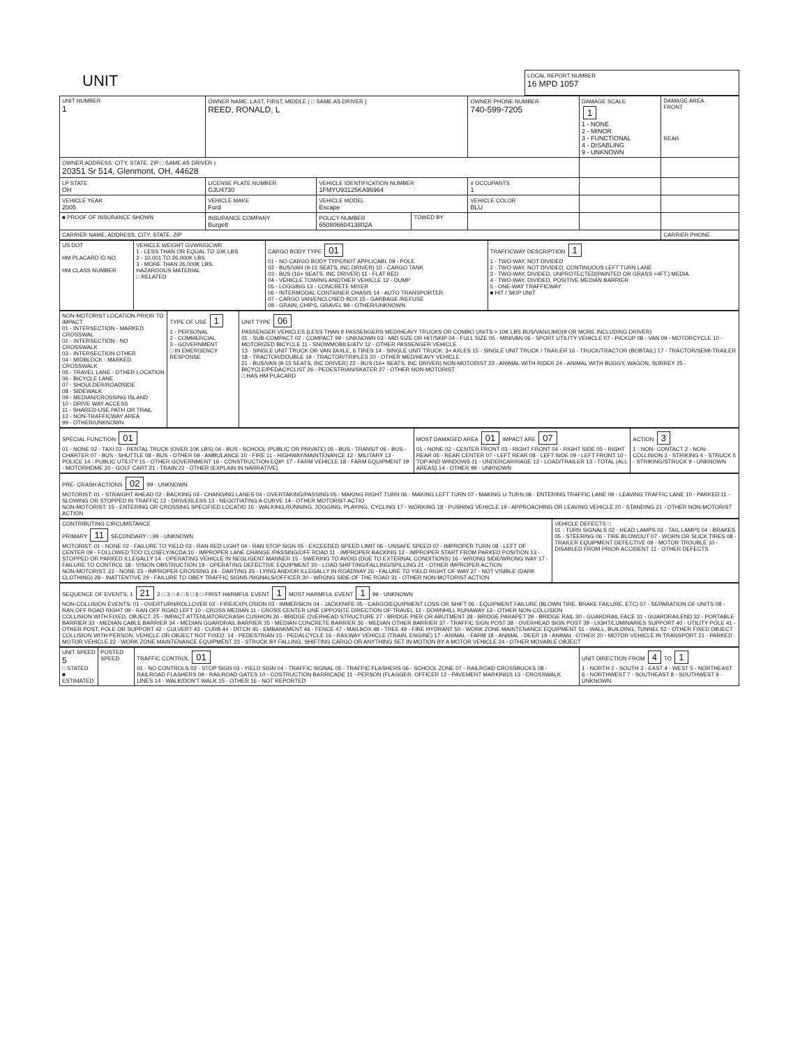| UNIT | LOCAL REPORT NUMBER 16 MPD 1057 |
| UNIT NUMBER 1 | OWNER NAME: LAST, FIRST, MIDDLE ( □ SAME AS DRIVER ) REED, RONALD, L | | | OWNER PHONE NUMBER 740-599-7205 | DAMAGE SCALE 1 1 - NONE 2 - MINOR 3 - FUNCTIONAL 4 - DISABLING 9 - UNKNOWN | DAMAGE AREA FRONT REAR |
| OWNER ADDRESS: CITY, STATE, ZIP □ SAME AS DRIVER ) 20351 Sr 514, Glenmont, OH, 44628 | | | | | | |
| LP STATE OH | LICENSE PLATE NUMBER GJU4730 | VEHICLE IDENTIFICATION NUMBER 1FMYU93125KA96964 | | # OCCUPANTS 1 | | |
| VEHICLE YEAR 2005 | VEHICLE MAKE Ford | VEHICLE MODEL Escape | | VEHICLE COLOR BLU | | |
| ■ PROOF OF INSURANCE SHOWN | INSURANCE COMPANY Burgett | POLICY NUMBER 65080660413802A | TOWED BY | | | |
| CARRIER NAME, ADDRESS, CITY, STATE, ZIP | | | | | | CARRIER PHONE |
| US DOT HM PLACARD ID NO. HM CLASS NUMBER | VEHICLE WEIGHT GVWR/GCWR 1 - LESS THAN OR EQUAL TO 10K LBS 2 - 10,001 TO 26,000K LBS 3 - MORE THAN 26,000K LBS. HAZARDOUS MATERIAL □ RELATED | CARGO BODY TYPE 01 01 - NO CARGO BODY TYPE/NOT APPLICABL 09 - POLE 02 - BUS/VAN (9-15 SEATS, INC DRIVER) 10 - CARGO TANK 03 - BUS (16+ SEATS, INC DRIVER) 11 - FLAT BED 04 - VEHICLE TOWING ANOTHER VEHICLE 12 - DUMP 05 - LOGGING 13 - CONCRETE MIXER 06 - INTERMODAL CONTAINER CHASIS 14 - AUTO TRANSPORTER 07 - CARGO VAN/ENCLOSED BOX 15 - GARBAGE /REFUSE 08 - GRAIN, CHIPS, GRAVEL 99 - OTHER/UNKNOWN | TRAFFICWAY DESCRIPTION 1 1 - TWO-WAY, NOT DIVIDED 2 - TWO-WAY, NOT DIVIDED, CONTINUOUS LEFT TURN LANE 3 - TWO-WAY, DIVIDED, UNPROTECTED(PAINTED OR GRASS >4FT.) MEDIA 4 - TWO-WAY, DIVIDED, POSITIVE MEDIAN BARRIER 5 - ONE-WAY TRAFFICWAY ■ HIT / SKIP UNIT |
| NON-MOTORIST LOCATION PRIOR TO IMPACT 01 - INTERSECTION - MARKED CROSSWAL 02 - INTERSECTION - NO CROSSWALK 03 - INTERSECTION OTHER 04 - MIDBLOCK - MARKED CROSSWALK 05 - TRAVEL LANE - OTHER LOCATION 06 - BICYCLE LANE 07 - SHOULDER/ROADSIDE 08 - SIDEWALK 09 - MEDIAN/CROSSING ISLAND 10 - DRIVE WAY ACCESS 11 - SHARED-USE PATH OR TRAIL 12 - NON-TRAFFICWAY AREA 99 - OTHER/UNKNOWN | TYPE OF USE 1 1 - PERSONAL 2 - COMMERCIAL 3 - GOVERNMENT □ IN EMERGENCY RESPONSE | UNIT TYPE 06 PASSENGER VEHICLES (LESS THAN 9 PASSENGERS MED/HEAVY TRUCKS OR COMBO UNITS > 10K LBS BUS/VAN/LIMO(9 OR MORE INCLUDING DRIVER) 01 - SUB-COMPACT 02 - COMPACT 99 - UNKNOWN 03 - MID SIZE OR HIT/SKIP 04 - FULL SIZE 05 - MINIVAN 06 - SPORT UTILITY VEHICLE 07 - PICKUP 08 - VAN 09 - MOTORCYCLE 10 - MOTORIZED BICYCLE 11 - SNOWMOBILE/ATV 12 - OTHER PASSENGER VEHICLE 13 - SINGLE UNIT TRUCK OR VAN 2AXLE, 6 TIRES 14 - SINGLE UNIT TRUCK: 3+ AXLES 15 - SINGLE UNIT TRUCK / TRAILER 16 - TRUCK/TRACTOR (BOBTAIL) 17 - TRACTOR/SEMI-TRAILER 18 - TRACTOR/DOUBLE 19 - TRACTOR/TRIPLES 20 - OTHER MED/HEAVY VEHICLE 21 - BUS/VAN (9-15 SEATS, INC DRIVER) 22 - BUS (16+ SEATS, INC DRIVER) NON-MOTORIST 23 - ANIMAL WITH RIDER 24 - ANIMAL WITH BUGGY, WAGON, SURREY 25 - BICYCLE/PEDACYCLIST 26 - PEDESTRIAN/SKATER 27 - OTHER NON-MOTORIST □ HAS HM PLACARD |
| SPECIAL FUNCTION 01 01 - NONE 02 - TAXI 03 - RENTAL TRUCK (OVER 10K LBS) 04 - BUS - SCHOOL (PUBLIC OR PRIVATE) 05 - BUS - TRANSIT 06 - BUS - CHARTER 07 - BUS - SHUTTLE 08 - BUS - OTHER 09 - AMBULANCE 10 - FIRE 11 - HIGHWAY/MAINTENANCE 12 - MILITARY 13 - POLICE 14 - PUBLIC UTILITY 15 - OTHER GOVERNMENT 16 - CONSTRUCTION EQIP. 17 - FARM VEHICLE 18 - FARM EQUIPMENT 19 - MOTORHOME 20 - GOLF CART 21 - TRAIN 22 - OTHER (EXPLAIN IN NARRATIVE) | MOST DAMAGED AREA 01 IMPACT ARE 07 01 - NONE 02 - CENTER FRONT 03 - RIGHT FRONT 04 - RIGHT SIDE 05 - RIGHT REAR 06 - REAR CENTER 07 - LEFT REAR 08 - LEFT SIDE 09 - LEFT FRONT 10 - TOP AND WINDOWS 11 - UNDERCARRIAGE 12 - LOAD/TRAILER 13 - TOTAL (ALL AREAS) 14 - OTHER 99 - UNKNOWN | ACTION 3 1 - NON- CONTACT 2 - NON-COLLISION 3 - STRIKING 4 - STRUCK 5 - STRIKING/STRUCK 9 - UNKNOWN |
| PRE- CRASH ACTIONS 02 99 - UNKNOWN MOTORIST: 01 - STRAIGHT AHEAD 02 - BACKING 03 - CHANGING LANES 04 - OVERTAKING/PASSING 05 - MAKING RIGHT TURN 06 - MAKING LEFT TURN 07 - MAKING U-TURN 08 - ENTERING TRAFFIC LANE 09 - LEAVING TRAFFIC LANE 10 - PARKED 11 - SLOWING OR STOPPED IN TRAFFIC 12 - DRIVERLESS 13 - NEGOTIATING A CURVE 14 - OTHER MOTORIST ACTIO NON-MOTORIST: 15 - ENTERING OR CROSSING SPECIFIED LOCATIO 16 - WALKING,RUNNING, JOGGING, PLAYING, CYCLING 17 - WORKING 18 - PUSHING VEHICLE 19 - APPROACHING OR LEAVING VEHICLE 20 - STANDING 21 - OTHER NON-MOTORIST ACTION |
| CONTRIBUTING CIRCUMSTANCE PRIMARY 11 SECONDARY □ 99 - UNKNOWN MOTORIST: 01 - NONE 02 - FAILURE TO YIELD 03 - RAN RED LIGHT 04 - RAN STOP SIGN 05 - EXCEEDED SPEED LIMIT 06 - UNSAFE SPEED 07 - IMPROPER TURN 08 - LEFT OF CENTER 09 - FOLLOWED TOO CLOSELY/ACDA 10 - IMPROPER LANE CHANGE /PASSING/OFF ROAD 11 - IMPROPER BACKING 12 - IMPROPER START FROM PARKED POSITION 13 - STOPPED OR PARKED ILLEGALLY 14 - OPERATING VEHICLE IN NEGLIGENT MANNER 15 - SWERING TO AVOID (DUE TO EXTERNAL CONDITIONS) 16 - WRONG SIDE/WRONG WAY 17 - FAILURE TO CONTROL 18 - VISION OBSTRUCTION 19 - OPERATING DEFECTIVE EQUIPMENT 20 - LOAD SHIFTING/FALLING/SPILLING 21 - OTHER IMPROPER ACTION NON-MOTORIST: 22 - NONE 23 - IMPROPER CROSSING 24 - DARTING 25 - LYING AND/OR ILLEGALLY IN ROADWAY 26 - FALURE TO YIELD RIGHT OF WAY 27 - NOT VISIBLE (DARK CLOTHING) 28 - INATTENTIVE 29 - FAILURE TO OBEY TRAFFIC SIGNS /SIGNALS/OFFICER 30 - WRONG SIDE OF THE ROAD 31 - OTHER NON-MOTORIST ACTION | VEHICLE DEFECTS □ 01 - TURN SIGNALS 02 - HEAD LAMPS 03 - TAIL LAMPS 04 - BRAKES 05 - STEERING 06 - TIRE BLOWOUT 07 - WORN OR SLICK TIRES 08 - TRAILER EQUIPMENT DEFECTIVE 09 - MOTOR TROUBLE 10 - DISABLED FROM PRIOR ACCIDENT 11 - OTHER DEFECTS |
| SEQUENCE OF EVENTS: 1 21 2 □ 3 □ 4 □ 5 □ 6 □ FIRST HARMFUL EVENT 1 MOST HARMFUL EVENT 1 99 - UNKNOWN NON-COLLISION EVENTS: 01 - OVERTURN/ROLLOVER 02 - FIRE/EXPLOSION 03 - IMMERSION 04 - JACKKNIFE 05 - CARGO/EQUIPMENT LOSS OR SHIFT 06 - EQUIPMENT FAILURE (BLOWN TIRE, BRAKE FAILURE, ETC) 07 - SEPARATION OF UNITS 08 - RAN OFF ROAD RIGHT 09 - RAN OFF ROAD LEFT 10 - CROSS MEDIAN 11 - CROSS CENTER LINE OPPOSITE DIRECTION OF TRAVEL 12 - DOWNHILL RUNAWAY 13 - OTHER NON-COLLISION COLLISION WITH FIXED, OBJECT: 25 - IMPACT ATTENUATOR/CRASH CUSHION 26 - BRIDGE OVERHEAD STRUCTURE 27 - BRIDGE PIER OR ABUTMENT 28 - BRIDGE PARAPET 29 - BRIDGE RAIL 30 - GUARDRAIL FACE 31 - GUARDRAILEND 32 - PORTABLE BARRIER 33 - MEDIAN CABLE BARRIER 34 - MEDIAN GUARDRAIL BARRIER 35 - MEDIAN CONCRETE BARRIER 36 - MEDIAN OTHER BARRIER 37 - TRAFFIC SIGN POST 38 - OVERHEAD SIGN POST 39 - LIGHT/LUMINARIES SUPPORT 40 - UTILITY POLE 41 - OTHER POST, POLE OR SUPPORT 42 - CULVERT 43 - CURB 44 - DITCH 45 - EMBANKMENT 46 - FENCE 47 - MAILBOX 48 - TREE 49 - FIRE HYDRANT 50 - WORK ZONE MAINTENANCE EQUIPMENT 51 - WALL, BUILDING, TUNNEL 52 - OTHER FIXED OBJECT COLLISION WITH PERSON, VEHICLE OR OBJECT NOT FIXED: 14 - PEDESTRIAN 15 - PEDALCYCLE 16 - RAILWAY VEHICLE (TRAIN, ENGINE) 17 - ANIMAL - FARM 18 - ANIMAL - DEER 19 - ANIMAL -OTHER 20 - MOTOR VEHICLE IN TRANSPORT 21 - PARKED MOTOR VEHICLE 22 - WORK ZONE MAINTENANCE EQUIPMENT 23 - STRUCK BY FALLING, SHIFTING CARGO OR ANYTHING SET IN MOTION BY A MOTOR VEHICLE 24 - OTHER MOVABLE OBJECT |
| UNIT SPEED 5 □ STATED ■ ESTIMATED | POSTED SPEED | TRAFFIC CONTROL 01 01 - NO CONTROLS 02 - STOP SIGN 03 - YIELD SIGN 04 - TRAFFIC SIGNAL 05 - TRAFFIC FLASHERS 06 - SCHOOL ZONE 07 - RAILROAD CROSSBUCKS 08 - RAILROAD FLASHERS 09 - RAILROAD GATES 10 - COSTRUCTION BARRICADE 11 - PERSON (FLAGGER, OFFICER 12 - PAVEMENT MARKINGS 13 - CROSSWALK LINES 14 - WALK/DON'T WALK 15 - OTHER 16 - NOT REPORTED | UNIT DIRECTION FROM 4 TO 1 1 - NORTH 2 - SOUTH 3 - EAST 4 - WEST 5 - NORTHEAST 6 - NORTHWEST 7 - SOUTHEAST 8 - SOUTHWEST 9 - UNKNOWN |